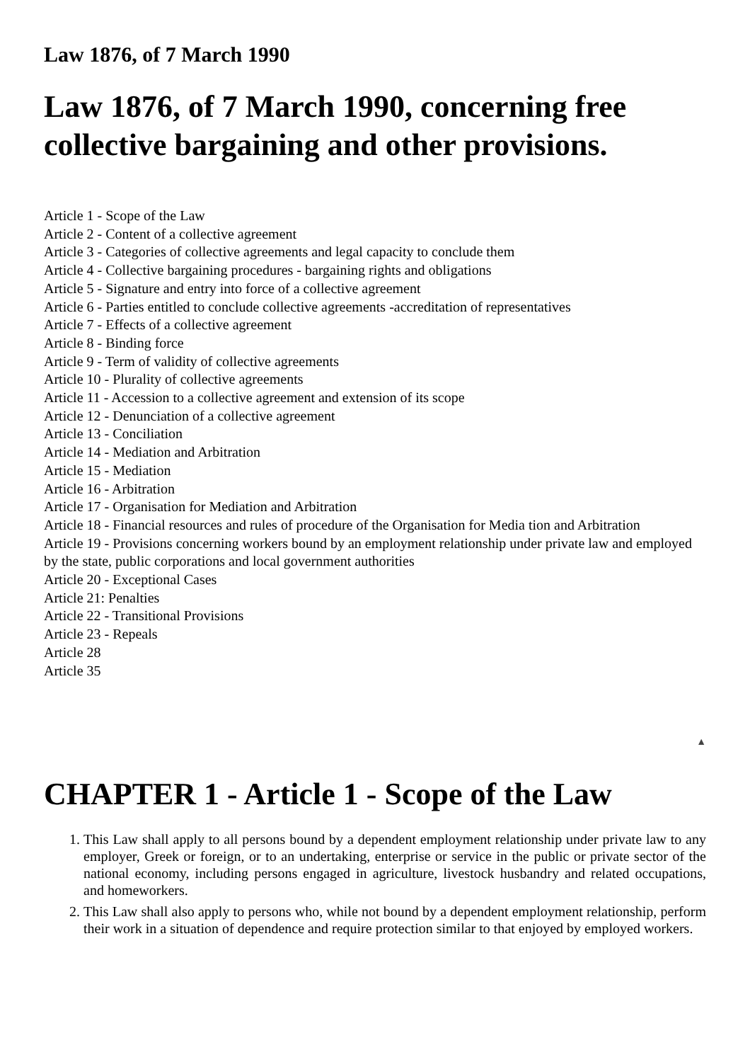Law 1876, of 7 March 1990
Law 1876, of 7 March 1990, concerning free collective bargaining and other provisions.
Article 1 - Scope of the Law
Article 2 - Content of a collective agreement
Article 3 - Categories of collective agreements and legal capacity to conclude them
Article 4 - Collective bargaining procedures - bargaining rights and obligations
Article 5 - Signature and entry into force of a collective agreement
Article 6 - Parties entitled to conclude collective agreements -accreditation of representatives
Article 7 - Effects of a collective agreement
Article 8 - Binding force
Article 9 - Term of validity of collective agreements
Article 10 - Plurality of collective agreements
Article 11 - Accession to a collective agreement and extension of its scope
Article 12 - Denunciation of a collective agreement
Article 13 - Conciliation
Article 14 - Mediation and Arbitration
Article 15 - Mediation
Article 16 - Arbitration
Article 17 - Organisation for Mediation and Arbitration
Article 18 - Financial resources and rules of procedure of the Organisation for Media tion and Arbitration
Article 19 - Provisions concerning workers bound by an employment relationship under private law and employed by the state, public corporations and local government authorities
Article 20 - Exceptional Cases
Article 21: Penalties
Article 22 - Transitional Provisions
Article 23 - Repeals
Article 28
Article 35
▲
CHAPTER 1 - Article 1 - Scope of the Law
1. This Law shall apply to all persons bound by a dependent employment relationship under private law to any employer, Greek or foreign, or to an undertaking, enterprise or service in the public or private sector of the national economy, including persons engaged in agriculture, livestock husbandry and related occupations, and homeworkers.
2. This Law shall also apply to persons who, while not bound by a dependent employment relationship, perform their work in a situation of dependence and require protection similar to that enjoyed by employed workers.